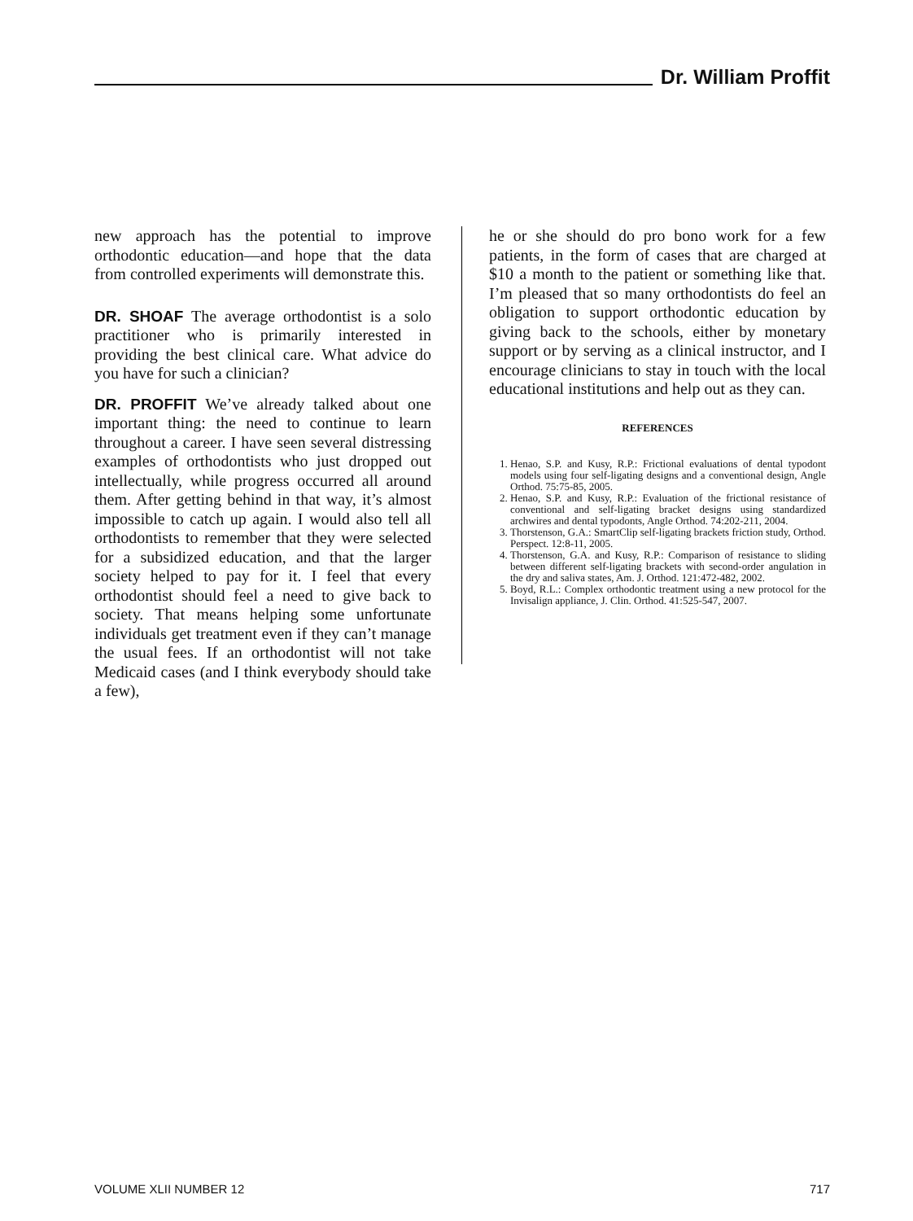Dr. William Proffit
new approach has the potential to improve orthodontic education—and hope that the data from controlled experiments will demonstrate this.
DR. SHOAF The average orthodontist is a solo practitioner who is primarily interested in providing the best clinical care. What advice do you have for such a clinician?
DR. PROFFIT We’ve already talked about one important thing: the need to continue to learn throughout a career. I have seen several distressing examples of orthodontists who just dropped out intellectually, while progress occurred all around them. After getting behind in that way, it’s almost impossible to catch up again. I would also tell all orthodontists to remember that they were selected for a subsidized education, and that the larger society helped to pay for it. I feel that every orthodontist should feel a need to give back to society. That means helping some unfortunate individuals get treatment even if they can’t manage the usual fees. If an orthodontist will not take Medicaid cases (and I think everybody should take a few),
he or she should do pro bono work for a few patients, in the form of cases that are charged at $10 a month to the patient or something like that. I’m pleased that so many orthodontists do feel an obligation to support orthodontic education by giving back to the schools, either by monetary support or by serving as a clinical instructor, and I encourage clinicians to stay in touch with the local educational institutions and help out as they can.
REFERENCES
1. Henao, S.P. and Kusy, R.P.: Frictional evaluations of dental typodont models using four self-ligating designs and a conventional design, Angle Orthod. 75:75-85, 2005.
2. Henao, S.P. and Kusy, R.P.: Evaluation of the frictional resistance of conventional and self-ligating bracket designs using standardized archwires and dental typodonts, Angle Orthod. 74:202-211, 2004.
3. Thorstenson, G.A.: SmartClip self-ligating brackets friction study, Orthod. Perspect. 12:8-11, 2005.
4. Thorstenson, G.A. and Kusy, R.P.: Comparison of resistance to sliding between different self-ligating brackets with second-order angulation in the dry and saliva states, Am. J. Orthod. 121:472-482, 2002.
5. Boyd, R.L.: Complex orthodontic treatment using a new protocol for the Invisalign appliance, J. Clin. Orthod. 41:525-547, 2007.
VOLUME XLII NUMBER 12 717